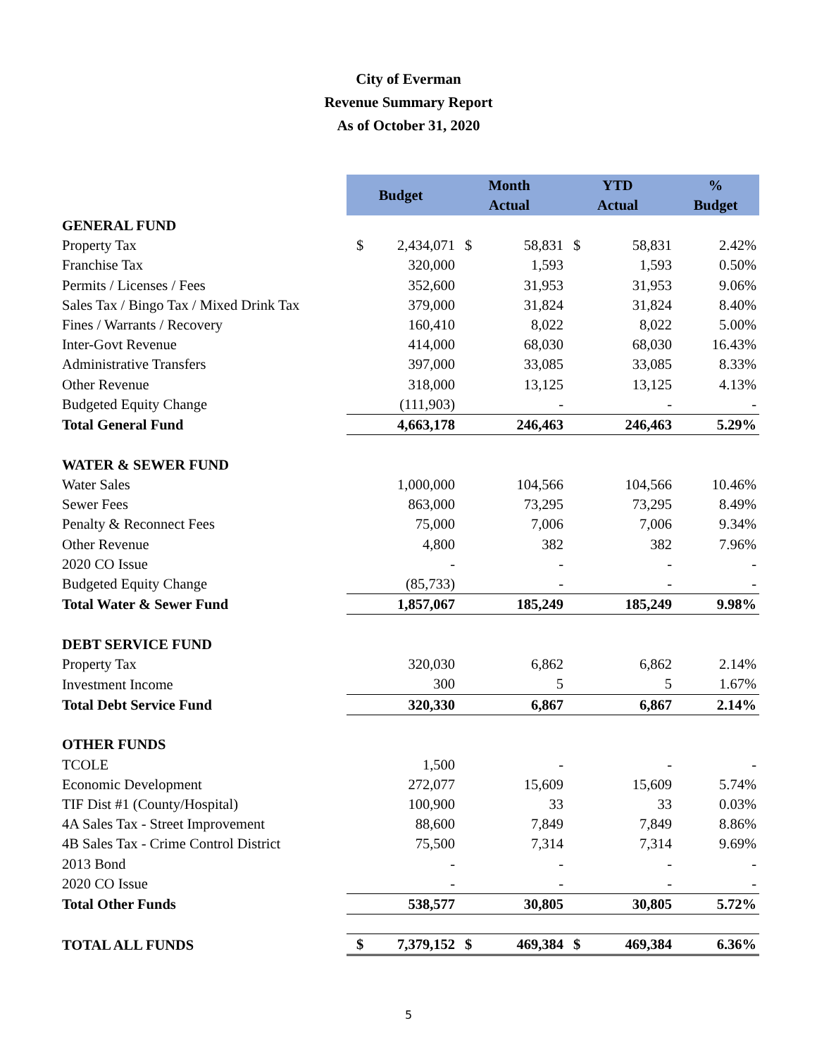City of Everman
Revenue Summary Report
As of October 31, 2020
| | Budget | | Month Actual | | YTD Actual | | % Budget |
| GENERAL FUND | | | | | | | |
| Property Tax | $ | 2,434,071 | $ | 58,831 | $ | 58,831 | 2.42% |
| Franchise Tax | | 320,000 | | 1,593 | | 1,593 | 0.50% |
| Permits / Licenses / Fees | | 352,600 | | 31,953 | | 31,953 | 9.06% |
| Sales Tax / Bingo Tax / Mixed Drink Tax | | 379,000 | | 31,824 | | 31,824 | 8.40% |
| Fines / Warrants / Recovery | | 160,410 | | 8,022 | | 8,022 | 5.00% |
| Inter-Govt Revenue | | 414,000 | | 68,030 | | 68,030 | 16.43% |
| Administrative Transfers | | 397,000 | | 33,085 | | 33,085 | 8.33% |
| Other Revenue | | 318,000 | | 13,125 | | 13,125 | 4.13% |
| Budgeted Equity Change | | (111,903) | | - | | - | - |
| Total General Fund | | 4,663,178 | | 246,463 | | 246,463 | 5.29% |
| WATER & SEWER FUND | | | | | | | |
| Water Sales | | 1,000,000 | | 104,566 | | 104,566 | 10.46% |
| Sewer Fees | | 863,000 | | 73,295 | | 73,295 | 8.49% |
| Penalty & Reconnect Fees | | 75,000 | | 7,006 | | 7,006 | 9.34% |
| Other Revenue | | 4,800 | | 382 | | 382 | 7.96% |
| 2020 CO Issue | | - | | - | | - | - |
| Budgeted Equity Change | | (85,733) | | - | | - | - |
| Total Water & Sewer Fund | | 1,857,067 | | 185,249 | | 185,249 | 9.98% |
| DEBT SERVICE FUND | | | | | | | |
| Property Tax | | 320,030 | | 6,862 | | 6,862 | 2.14% |
| Investment Income | | 300 | | 5 | | 5 | 1.67% |
| Total Debt Service Fund | | 320,330 | | 6,867 | | 6,867 | 2.14% |
| OTHER FUNDS | | | | | | | |
| TCOLE | | 1,500 | | - | | - | - |
| Economic Development | | 272,077 | | 15,609 | | 15,609 | 5.74% |
| TIF Dist #1 (County/Hospital) | | 100,900 | | 33 | | 33 | 0.03% |
| 4A Sales Tax - Street Improvement | | 88,600 | | 7,849 | | 7,849 | 8.86% |
| 4B Sales Tax - Crime Control District | | 75,500 | | 7,314 | | 7,314 | 9.69% |
| 2013 Bond | | - | | - | | - | - |
| 2020 CO Issue | | - | | - | | - | - |
| Total Other Funds | | 538,577 | | 30,805 | | 30,805 | 5.72% |
| TOTAL ALL FUNDS | $ | 7,379,152 | $ | 469,384 | $ | 469,384 | 6.36% |
5